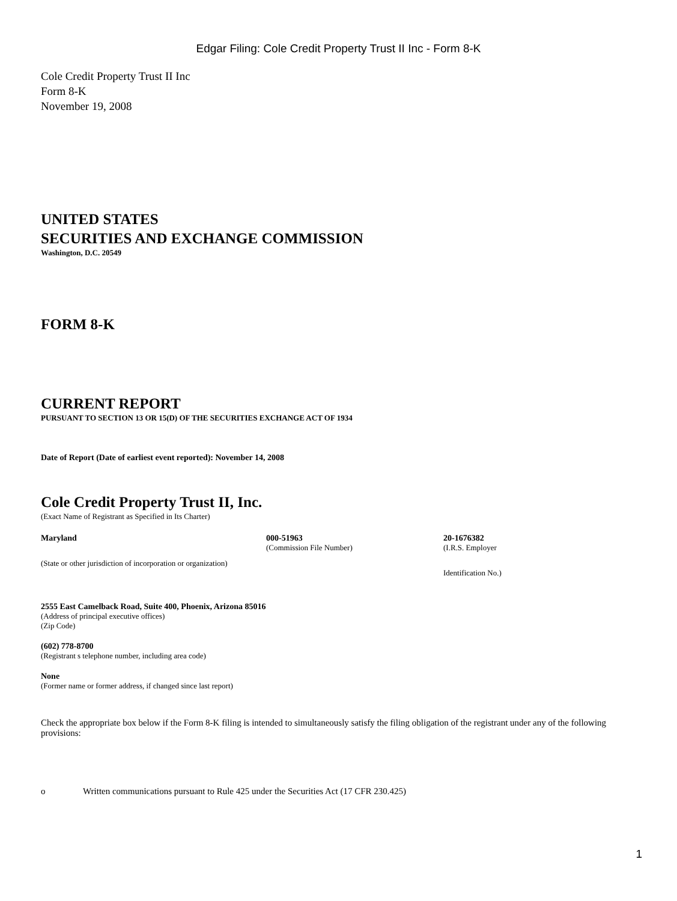Edgar Filing: Cole Credit Property Trust II Inc - Form 8-K
Cole Credit Property Trust II Inc
Form 8-K
November 19, 2008
UNITED STATES
SECURITIES AND EXCHANGE COMMISSION
Washington, D.C. 20549
FORM 8-K
CURRENT REPORT
PURSUANT TO SECTION 13 OR 15(D) OF THE SECURITIES EXCHANGE ACT OF 1934
Date of Report (Date of earliest event reported): November 14, 2008
Cole Credit Property Trust II, Inc.
(Exact Name of Registrant as Specified in Its Charter)
Maryland 000-51963
(Commission File Number)
20-1676382
(I.R.S. Employer
(State or other jurisdiction of incorporation or organization)
Identification No.)
2555 East Camelback Road, Suite 400, Phoenix, Arizona 85016
(Address of principal executive offices)
(Zip Code)
(602) 778-8700
(Registrant s telephone number, including area code)
None
(Former name or former address, if changed since last report)
Check the appropriate box below if the Form 8-K filing is intended to simultaneously satisfy the filing obligation of the registrant under any of the following provisions:
o Written communications pursuant to Rule 425 under the Securities Act (17 CFR 230.425)
1